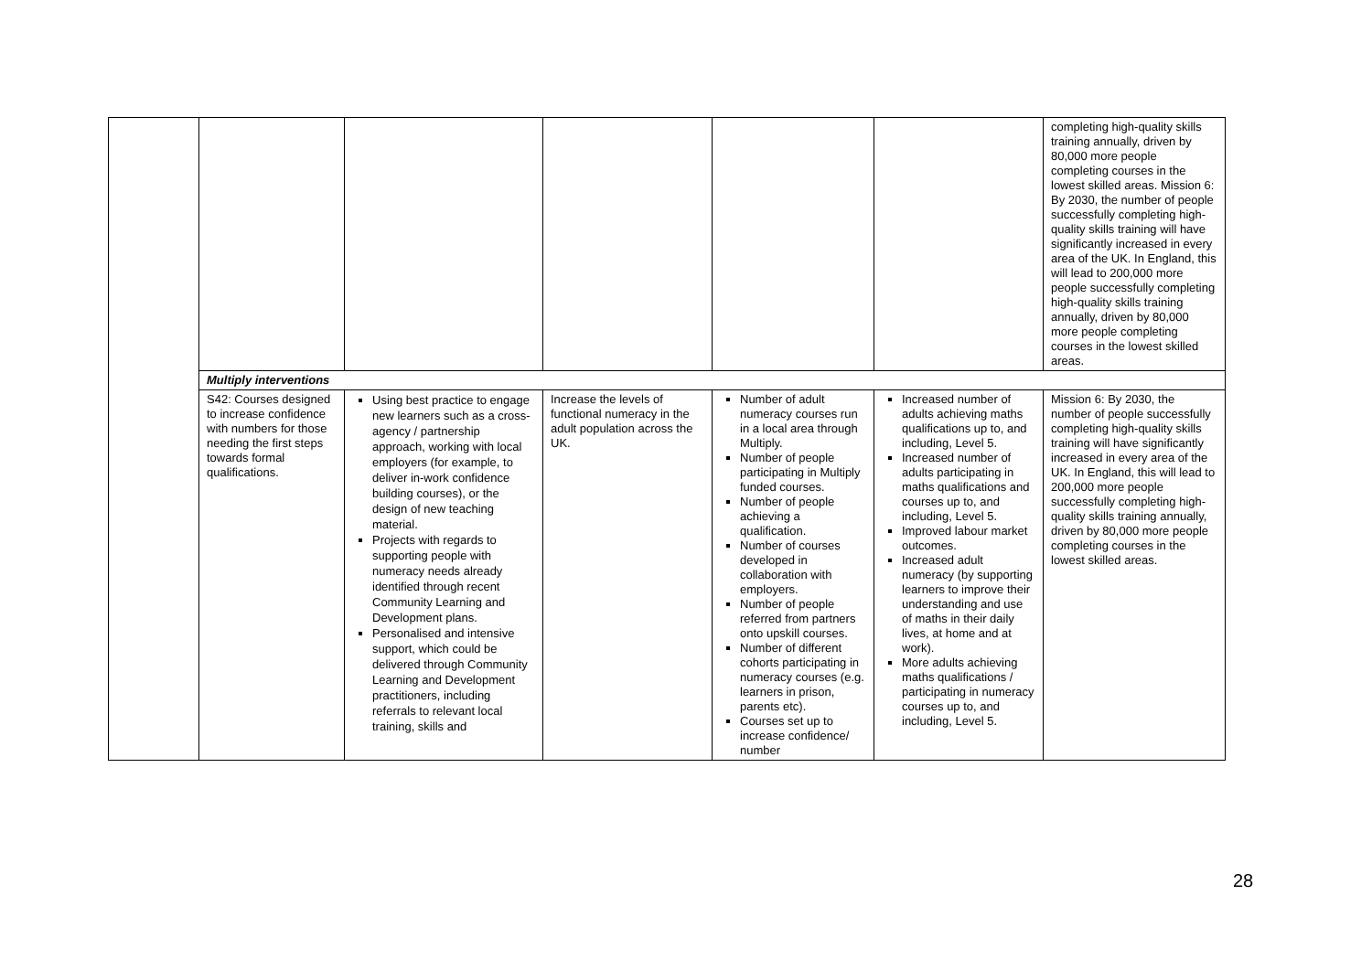| | | | | | | completing high-quality skills training annually, driven by 80,000 more people completing courses in the lowest skilled areas. Mission 6: By 2030, the number of people successfully completing high-quality skills training will have significantly increased in every area of the UK. In England, this will lead to 200,000 more people successfully completing high-quality skills training annually, driven by 80,000 more people completing courses in the lowest skilled areas. |
| | Multiply interventions | | | | | |
| | S42: Courses designed to increase confidence with numbers for those needing the first steps towards formal qualifications. | Using best practice to engage new learners such as a cross-agency / partnership approach, working with local employers (for example, to deliver in-work confidence building courses), or the design of new teaching material. Projects with regards to supporting people with numeracy needs already identified through recent Community Learning and Development plans. Personalised and intensive support, which could be delivered through Community Learning and Development practitioners, including referrals to relevant local training, skills and | Increase the levels of functional numeracy in the adult population across the UK. | Number of adult numeracy courses run in a local area through Multiply. Number of people participating in Multiply funded courses. Number of people achieving a qualification. Number of courses developed in collaboration with employers. Number of people referred from partners onto upskill courses. Number of different cohorts participating in numeracy courses (e.g. learners in prison, parents etc). Courses set up to increase confidence/ number | Increased number of adults achieving maths qualifications up to, and including, Level 5. Increased number of adults participating in maths qualifications and courses up to, and including, Level 5. Improved labour market outcomes. Increased adult numeracy (by supporting learners to improve their understanding and use of maths in their daily lives, at home and at work). More adults achieving maths qualifications / participating in numeracy courses up to, and including, Level 5. | Mission 6: By 2030, the number of people successfully completing high-quality skills training will have significantly increased in every area of the UK. In England, this will lead to 200,000 more people successfully completing high-quality skills training annually, driven by 80,000 more people completing courses in the lowest skilled areas. |
28